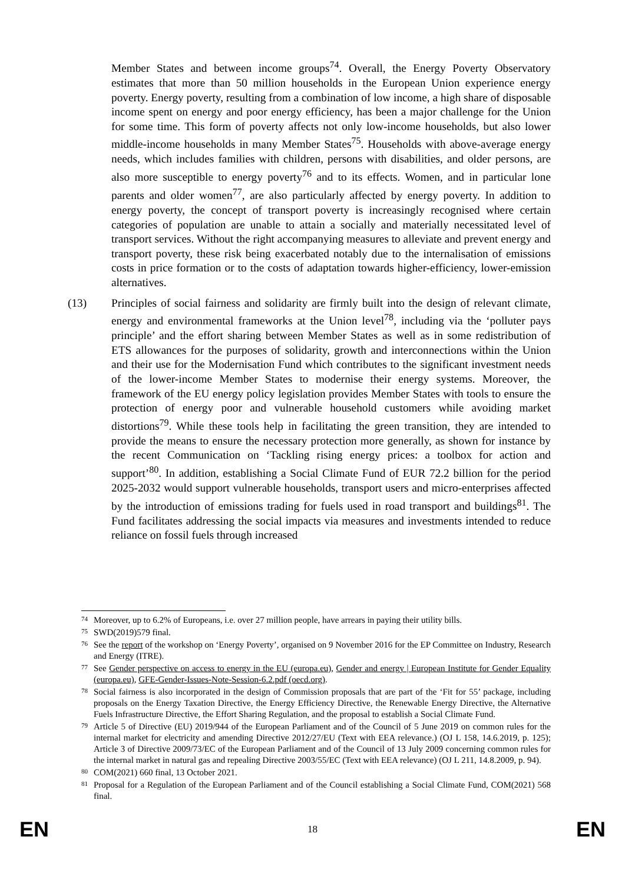Member States and between income groups<sup>74</sup>. Overall, the Energy Poverty Observatory estimates that more than 50 million households in the European Union experience energy poverty. Energy poverty, resulting from a combination of low income, a high share of disposable income spent on energy and poor energy efficiency, has been a major challenge for the Union for some time. This form of poverty affects not only low-income households, but also lower middle-income households in many Member States<sup>75</sup>. Households with above-average energy needs, which includes families with children, persons with disabilities, and older persons, are also more susceptible to energy poverty<sup>76</sup> and to its effects. Women, and in particular lone parents and older women<sup>77</sup>, are also particularly affected by energy poverty. In addition to energy poverty, the concept of transport poverty is increasingly recognised where certain categories of population are unable to attain a socially and materially necessitated level of transport services. Without the right accompanying measures to alleviate and prevent energy and transport poverty, these risk being exacerbated notably due to the internalisation of emissions costs in price formation or to the costs of adaptation towards higher-efficiency, lower-emission alternatives.
(13) Principles of social fairness and solidarity are firmly built into the design of relevant climate, energy and environmental frameworks at the Union level<sup>78</sup>, including via the ‘polluter pays principle’ and the effort sharing between Member States as well as in some redistribution of ETS allowances for the purposes of solidarity, growth and interconnections within the Union and their use for the Modernisation Fund which contributes to the significant investment needs of the lower-income Member States to modernise their energy systems. Moreover, the framework of the EU energy policy legislation provides Member States with tools to ensure the protection of energy poor and vulnerable household customers while avoiding market distortions<sup>79</sup>. While these tools help in facilitating the green transition, they are intended to provide the means to ensure the necessary protection more generally, as shown for instance by the recent Communication on ‘Tackling rising energy prices: a toolbox for action and support’<sup>80</sup>. In addition, establishing a Social Climate Fund of EUR 72.2 billion for the period 2025-2032 would support vulnerable households, transport users and micro-enterprises affected by the introduction of emissions trading for fuels used in road transport and buildings<sup>81</sup>. The Fund facilitates addressing the social impacts via measures and investments intended to reduce reliance on fossil fuels through increased
74 Moreover, up to 6.2% of Europeans, i.e. over 27 million people, have arrears in paying their utility bills.
75 SWD(2019)579 final.
76 See the report of the workshop on ‘Energy Poverty’, organised on 9 November 2016 for the EP Committee on Industry, Research and Energy (ITRE).
77 See Gender perspective on access to energy in the EU (europa.eu), Gender and energy | European Institute for Gender Equality (europa.eu), GFE-Gender-Issues-Note-Session-6.2.pdf (oecd.org).
78 Social fairness is also incorporated in the design of Commission proposals that are part of the ‘Fit for 55’ package, including proposals on the Energy Taxation Directive, the Energy Efficiency Directive, the Renewable Energy Directive, the Alternative Fuels Infrastructure Directive, the Effort Sharing Regulation, and the proposal to establish a Social Climate Fund.
79 Article 5 of Directive (EU) 2019/944 of the European Parliament and of the Council of 5 June 2019 on common rules for the internal market for electricity and amending Directive 2012/27/EU (Text with EEA relevance.) (OJ L 158, 14.6.2019, p. 125); Article 3 of Directive 2009/73/EC of the European Parliament and of the Council of 13 July 2009 concerning common rules for the internal market in natural gas and repealing Directive 2003/55/EC (Text with EEA relevance) (OJ L 211, 14.8.2009, p. 94).
80 COM(2021) 660 final, 13 October 2021.
81 Proposal for a Regulation of the European Parliament and of the Council establishing a Social Climate Fund, COM(2021) 568 final.
EN 18 EN